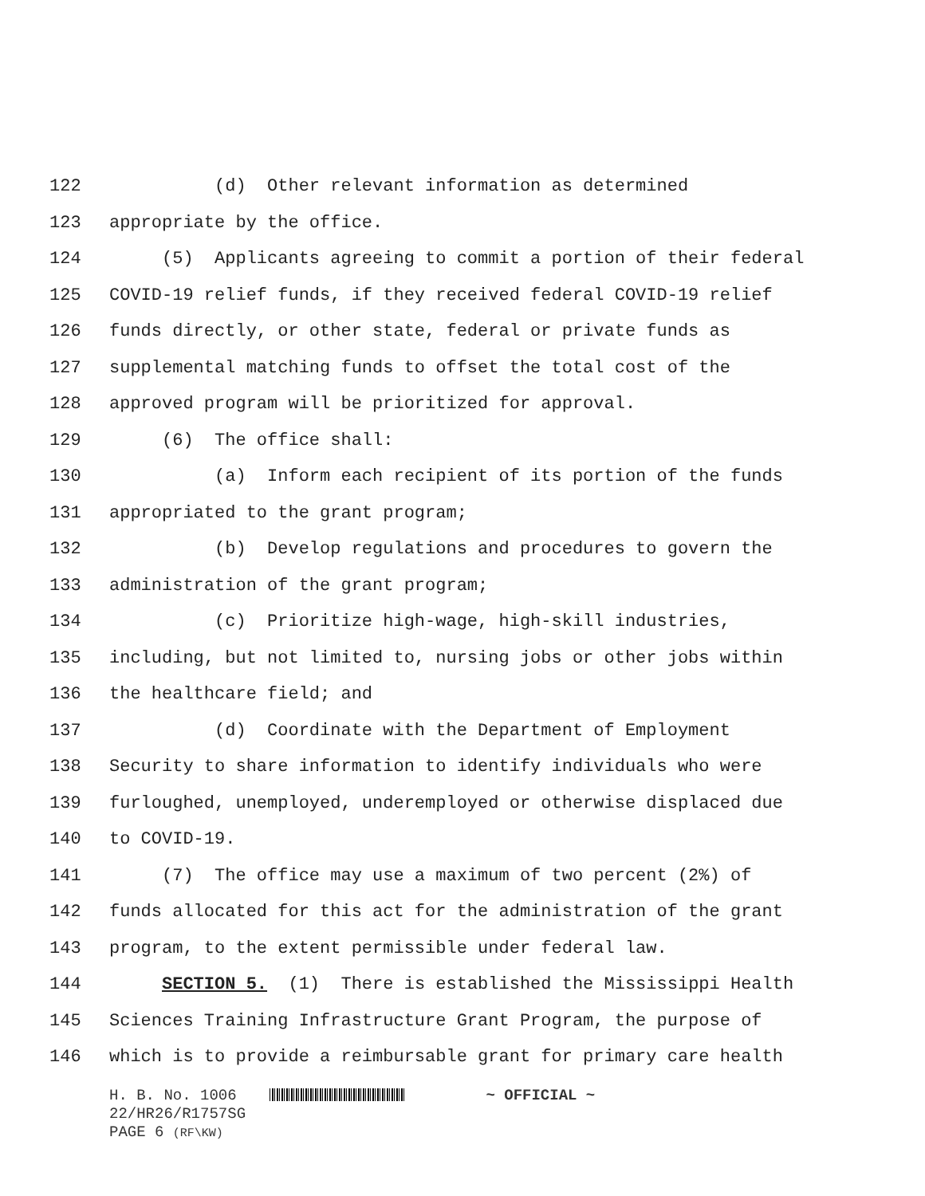122 (d) Other relevant information as determined
123 appropriate by the office.
124 (5) Applicants agreeing to commit a portion of their federal
125 COVID-19 relief funds, if they received federal COVID-19 relief
126 funds directly, or other state, federal or private funds as
127 supplemental matching funds to offset the total cost of the
128 approved program will be prioritized for approval.
129 (6) The office shall:
130 (a) Inform each recipient of its portion of the funds
131 appropriated to the grant program;
132 (b) Develop regulations and procedures to govern the
133 administration of the grant program;
134 (c) Prioritize high-wage, high-skill industries,
135 including, but not limited to, nursing jobs or other jobs within
136 the healthcare field; and
137 (d) Coordinate with the Department of Employment
138 Security to share information to identify individuals who were
139 furloughed, unemployed, underemployed or otherwise displaced due
140 to COVID-19.
141 (7) The office may use a maximum of two percent (2%) of
142 funds allocated for this act for the administration of the grant
143 program, to the extent permissible under federal law.
144 SECTION 5. (1) There is established the Mississippi Health
145 Sciences Training Infrastructure Grant Program, the purpose of
146 which is to provide a reimbursable grant for primary care health
H. B. No. 1006 ~ OFFICIAL ~
22/HR26/R1757SG
PAGE 6 (RF\KW)